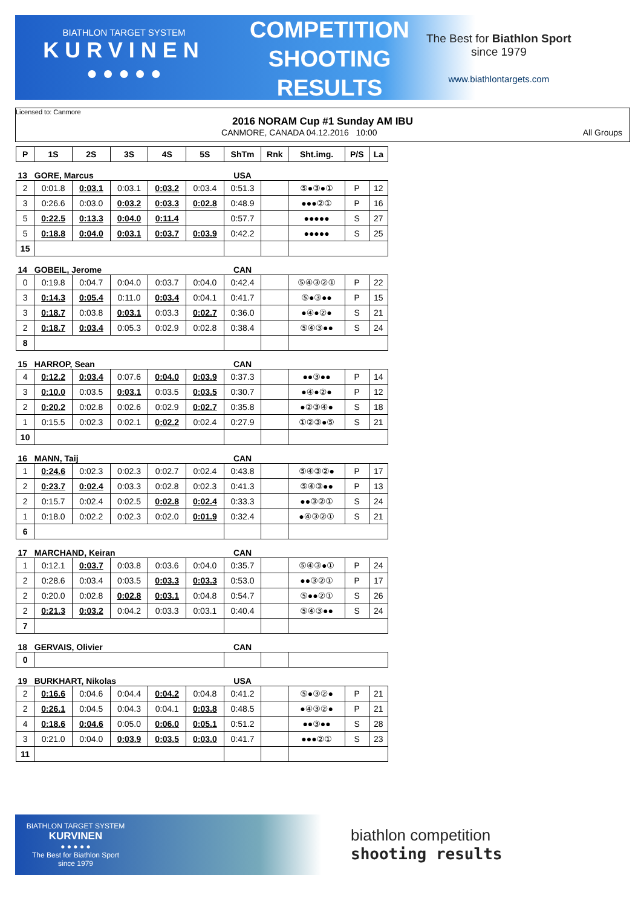BIATHLON TARGET SYSTEM
KURVINEN
● ● ● ● ●
COMPETITION
SHOOTING
RESULTS
The Best for Biathlon Sport
since 1979
www.biathlontargets.com
Licensed to: Canmore
2016 NORAM Cup #1 Sunday AM IBU
CANMORE, CANADA 04.12.2016 10:00 All Groups
| P | 1S | 2S | 3S | 4S | 5S | ShTm | Rnk | Sht.img. | P/S | La |
| --- | --- | --- | --- | --- | --- | --- | --- | --- | --- | --- |
| 13 GORE, Marcus | | | | | | USA | | | | |
| 2 | 0:01.8 | 0:03.1 | 0:03.1 | 0:03.2 | 0:03.4 | 0:51.3 | | ⑤●③●① | P | 12 |
| 3 | 0:26.6 | 0:03.0 | 0:03.2 | 0:03.3 | 0:02.8 | 0:48.9 | | ●●●②① | P | 16 |
| 5 | 0:22.5 | 0:13.3 | 0:04.0 | 0:11.4 | | 0:57.7 | | ●●●●● | S | 27 |
| 5 | 0:18.8 | 0:04.0 | 0:03.1 | 0:03.7 | 0:03.9 | 0:42.2 | | ●●●●● | S | 25 |
| 15 | | | | | | | | | | |
| 14 GOBEIL, Jerome | | | | | | CAN | | | | |
| 0 | 0:19.8 | 0:04.7 | 0:04.0 | 0:03.7 | 0:04.0 | 0:42.4 | | ⑤④③②① | P | 22 |
| 3 | 0:14.3 | 0:05.4 | 0:11.0 | 0:03.4 | 0:04.1 | 0:41.7 | | ⑤●③●● | P | 15 |
| 3 | 0:18.7 | 0:03.8 | 0:03.1 | 0:03.3 | 0:02.7 | 0:36.0 | | ●④●②● | S | 21 |
| 2 | 0:18.7 | 0:03.4 | 0:05.3 | 0:02.9 | 0:02.8 | 0:38.4 | | ⑤④③●● | S | 24 |
| 8 | | | | | | | | | | |
| 15 HARROP, Sean | | | | | | CAN | | | | |
| 4 | 0:12.2 | 0:03.4 | 0:07.6 | 0:04.0 | 0:03.9 | 0:37.3 | | ●●③●● | P | 14 |
| 3 | 0:10.0 | 0:03.5 | 0:03.1 | 0:03.5 | 0:03.5 | 0:30.7 | | ●④●②● | P | 12 |
| 2 | 0:20.2 | 0:02.8 | 0:02.6 | 0:02.9 | 0:02.7 | 0:35.8 | | ●②③④● | S | 18 |
| 1 | 0:15.5 | 0:02.3 | 0:02.1 | 0:02.2 | 0:02.4 | 0:27.9 | | ①②③●⑤ | S | 21 |
| 10 | | | | | | | | | | |
| 16 MANN, Taij | | | | | | CAN | | | | |
| 1 | 0:24.6 | 0:02.3 | 0:02.3 | 0:02.7 | 0:02.4 | 0:43.8 | | ⑤④③②● | P | 17 |
| 2 | 0:23.7 | 0:02.4 | 0:03.3 | 0:02.8 | 0:02.3 | 0:41.3 | | ⑤④③●● | P | 13 |
| 2 | 0:15.7 | 0:02.4 | 0:02.5 | 0:02.8 | 0:02.4 | 0:33.3 | | ●●③②① | S | 24 |
| 1 | 0:18.0 | 0:02.2 | 0:02.3 | 0:02.0 | 0:01.9 | 0:32.4 | | ●④③②① | S | 21 |
| 6 | | | | | | | | | | |
| 17 MARCHAND, Keiran | | | | | | CAN | | | | |
| 1 | 0:12.1 | 0:03.7 | 0:03.8 | 0:03.6 | 0:04.0 | 0:35.7 | | ⑤④③●① | P | 24 |
| 2 | 0:28.6 | 0:03.4 | 0:03.5 | 0:03.3 | 0:03.3 | 0:53.0 | | ●●③②① | P | 17 |
| 2 | 0:20.0 | 0:02.8 | 0:02.8 | 0:03.1 | 0:04.8 | 0:54.7 | | ⑤●●②① | S | 26 |
| 2 | 0:21.3 | 0:03.2 | 0:04.2 | 0:03.3 | 0:03.1 | 0:40.4 | | ⑤④③●● | S | 24 |
| 7 | | | | | | | | | | |
| 18 GERVAIS, Olivier | | | | | | CAN | | | | |
| 0 | | | | | | | | | | |
| 19 BURKHART, Nikolas | | | | | | USA | | | | |
| 2 | 0:16.6 | 0:04.6 | 0:04.4 | 0:04.2 | 0:04.8 | 0:41.2 | | ⑤●③②● | P | 21 |
| 2 | 0:26.1 | 0:04.5 | 0:04.3 | 0:04.1 | 0:03.8 | 0:48.5 | | ●④③②● | P | 21 |
| 4 | 0:18.6 | 0:04.6 | 0:05.0 | 0:06.0 | 0:05.1 | 0:51.2 | | ●●③●● | S | 28 |
| 3 | 0:21.0 | 0:04.0 | 0:03.9 | 0:03.5 | 0:03.0 | 0:41.7 | | ●●●②① | S | 23 |
| 11 | | | | | | | | | | |
BIATHLON TARGET SYSTEM
KURVINEN
● ● ● ● ●
The Best for Biathlon Sport
since 1979
biathlon competition
shooting results